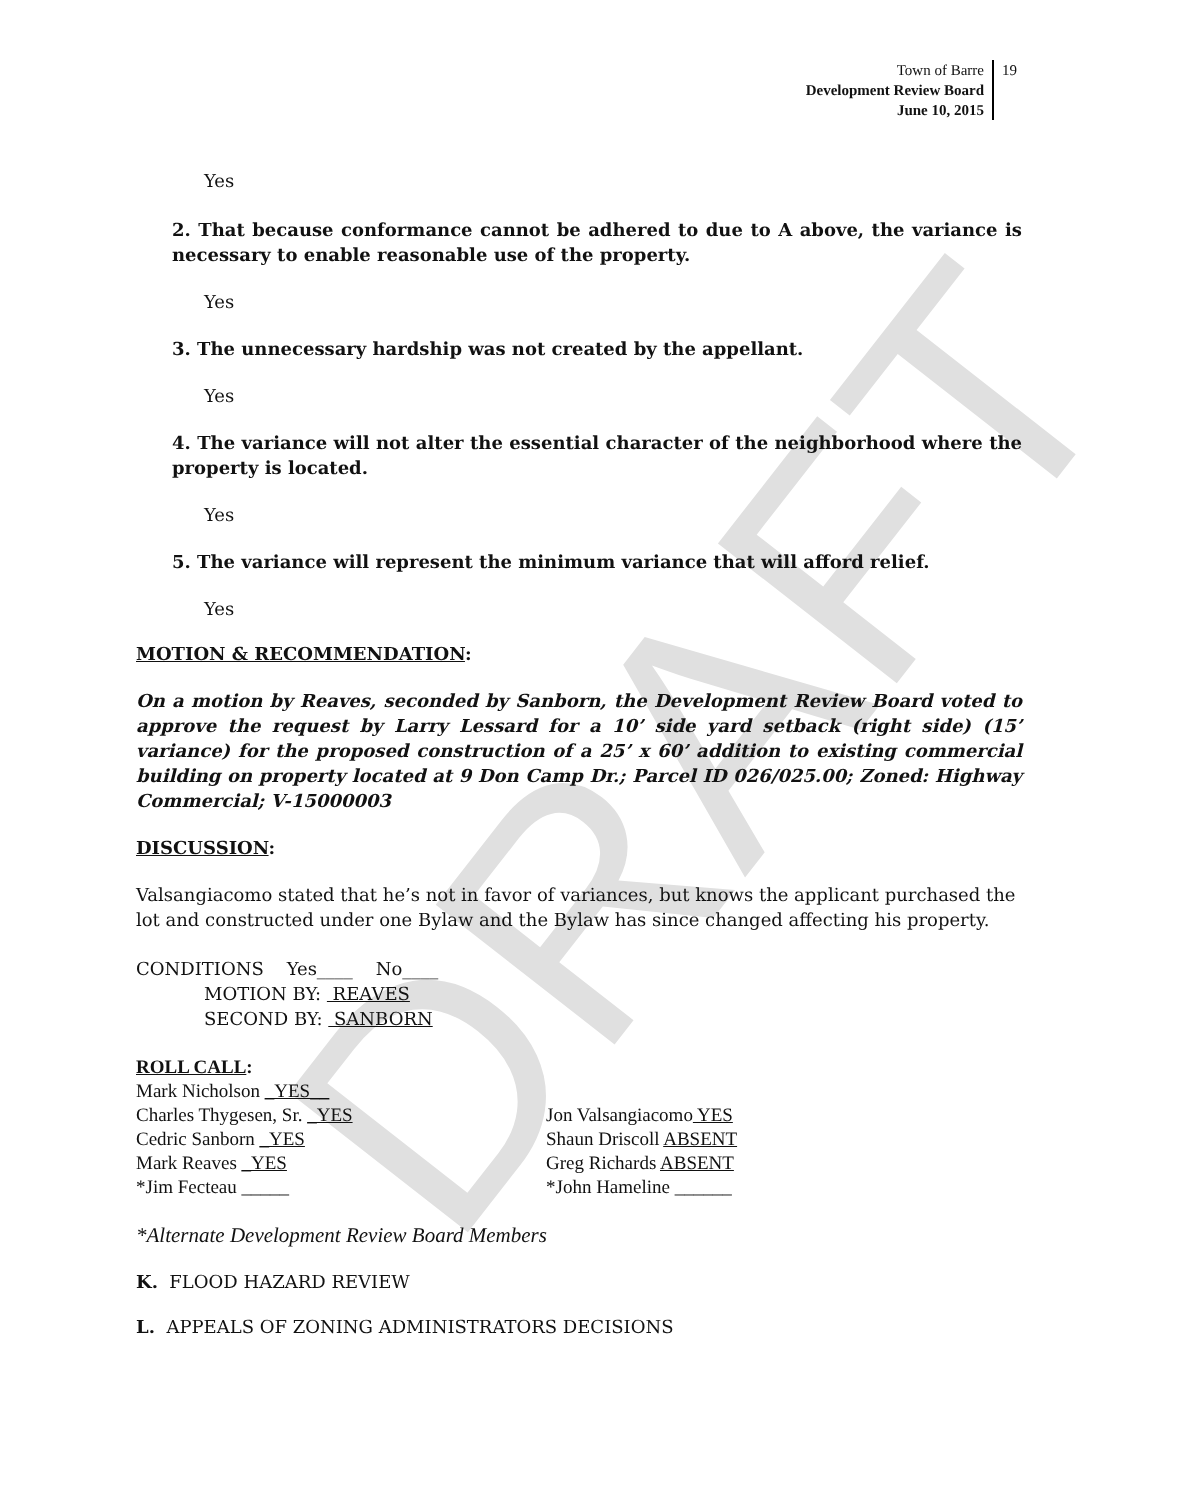DRAFT
Town of Barre
Development Review Board
June 10, 2015
19
Yes
2. That because conformance cannot be adhered to due to A above, the variance is necessary to enable reasonable use of the property.
Yes
3. The unnecessary hardship was not created by the appellant.
Yes
4. The variance will not alter the essential character of the neighborhood where the property is located.
Yes
5. The variance will represent the minimum variance that will afford relief.
Yes
MOTION & RECOMMENDATION:
On a motion by Reaves, seconded by Sanborn, the Development Review Board voted to approve the request by Larry Lessard for a 10’ side yard setback (right side) (15’ variance) for the proposed construction of a 25’ x 60’ addition to existing commercial building on property located at 9 Don Camp Dr.; Parcel ID 026/025.00; Zoned: Highway Commercial; V-15000003
DISCUSSION:
Valsangiacomo stated that he’s not in favor of variances, but knows the applicant purchased the lot and constructed under one Bylaw and the Bylaw has since changed affecting his property.
CONDITIONS Yes____ No____
MOTION BY: REAVES
SECOND BY: SANBORN
ROLL CALL:
Mark Nicholson _YES__
Charles Thygesen, Sr. _YES
Cedric Sanborn _YES
Mark Reaves _YES
*Jim Fecteau _____
Jon Valsangiacomo YES
Shaun Driscoll ABSENT
Greg Richards ABSENT
*John Hameline ______
*Alternate Development Review Board Members
K. FLOOD HAZARD REVIEW
L. APPEALS OF ZONING ADMINISTRATORS DECISIONS